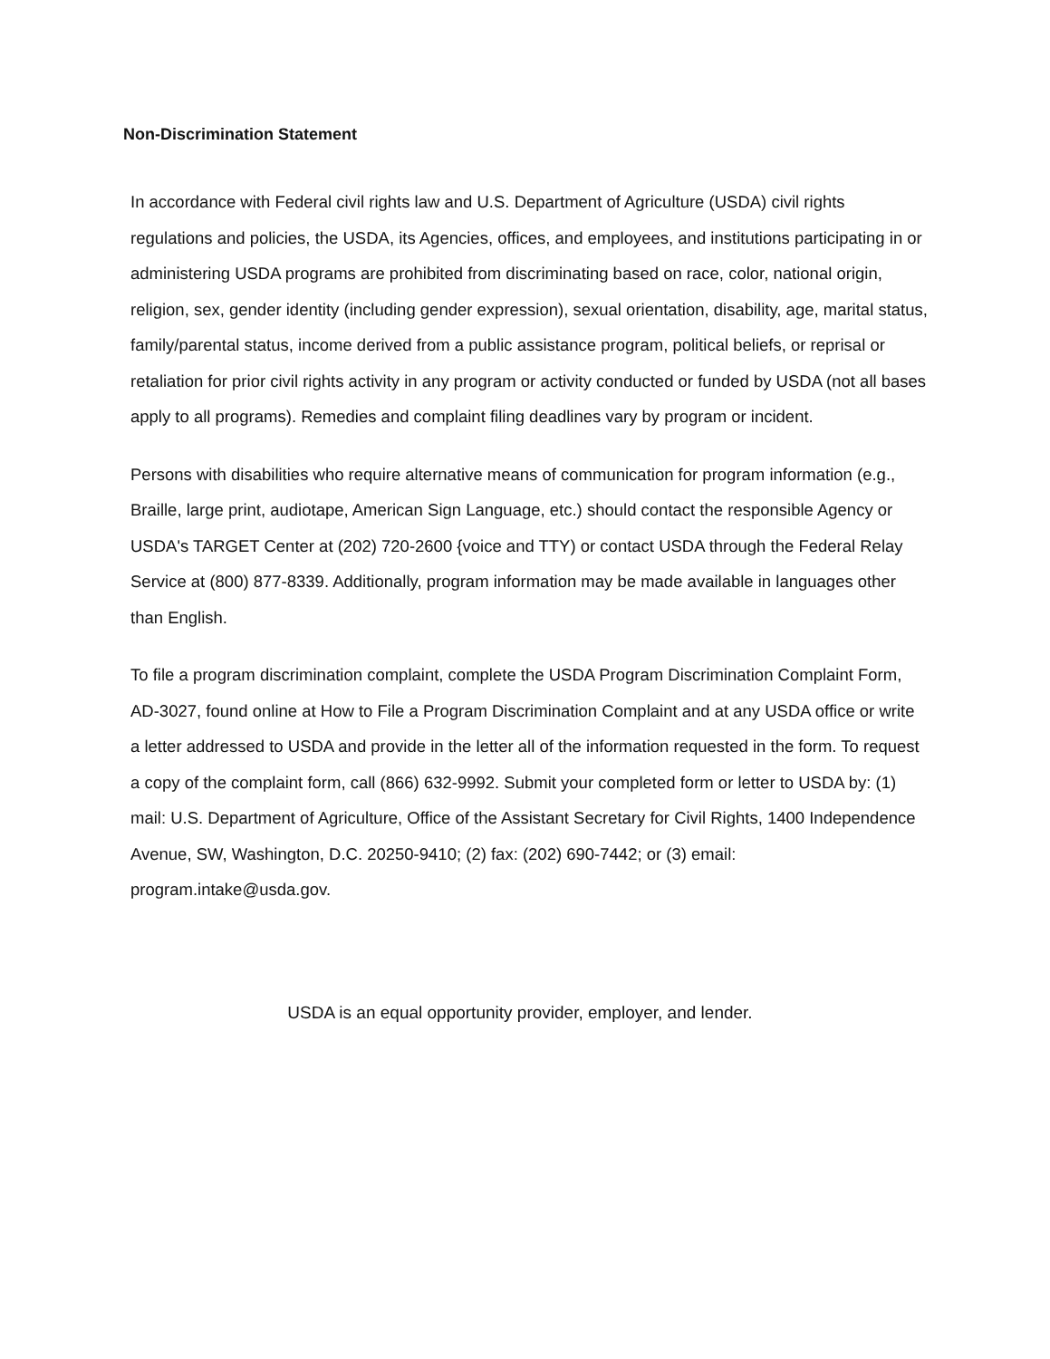Non-Discrimination Statement
In accordance with Federal civil rights law and U.S. Department of Agriculture (USDA) civil rights regulations and policies, the USDA, its Agencies, offices, and employees, and institutions participating in or administering USDA programs are prohibited from discriminating based on race, color, national origin, religion, sex, gender identity (including gender expression), sexual orientation, disability, age, marital status, family/parental status, income derived from a public assistance program, political beliefs, or reprisal or retaliation for prior civil rights activity in any program or activity conducted or funded by USDA (not all bases apply to all programs). Remedies and complaint filing deadlines vary by program or incident.
Persons with disabilities who require alternative means of communication for program information (e.g., Braille, large print, audiotape, American Sign Language, etc.) should contact the responsible Agency or USDA's TARGET Center at (202) 720-2600 {voice and TTY) or contact USDA through the Federal Relay Service at (800) 877-8339. Additionally, program information may be made available in languages other than English.
To file a program discrimination complaint, complete the USDA Program Discrimination Complaint Form, AD-3027, found online at How to File a Program Discrimination Complaint and at any USDA office or write a letter addressed to USDA and provide in the letter all of the information requested in the form. To request a copy of the complaint form, call (866) 632-9992. Submit your completed form or letter to USDA by: (1) mail: U.S. Department of Agriculture, Office of the Assistant Secretary for Civil Rights, 1400 Independence Avenue, SW, Washington, D.C. 20250-9410; (2) fax: (202) 690-7442; or (3) email: program.intake@usda.gov.
USDA is an equal opportunity provider, employer, and lender.